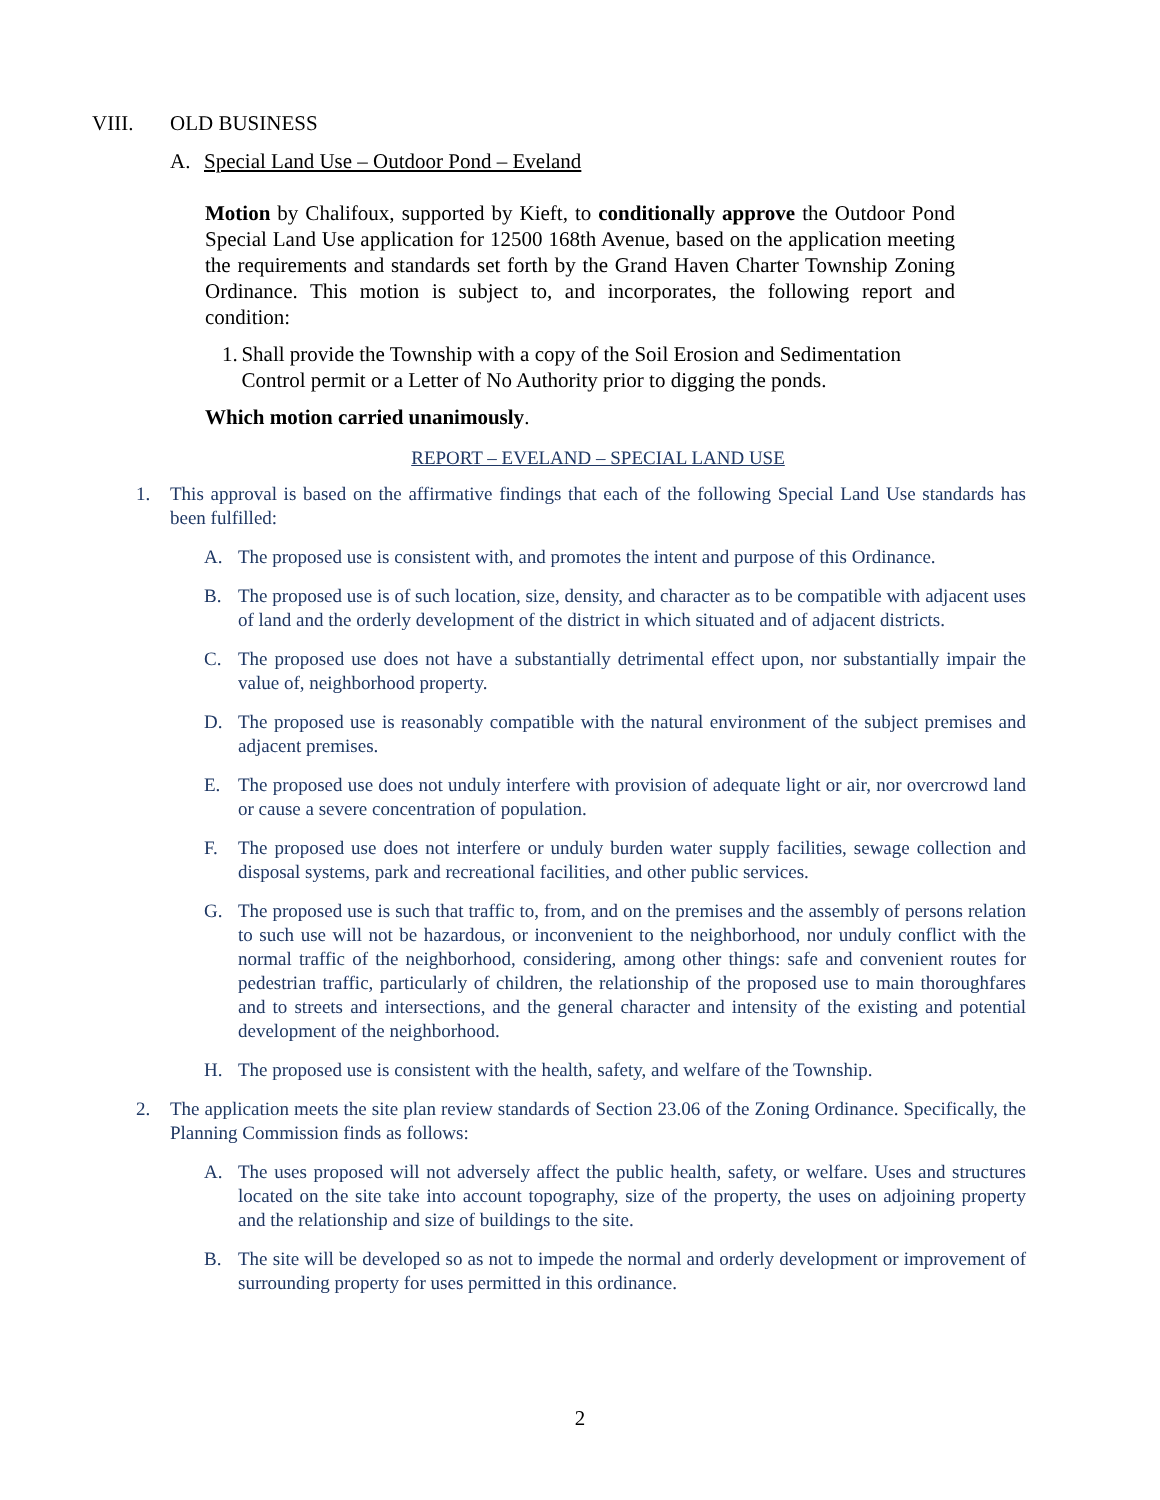VIII. OLD BUSINESS
A. Special Land Use – Outdoor Pond – Eveland
Motion by Chalifoux, supported by Kieft, to conditionally approve the Outdoor Pond Special Land Use application for 12500 168th Avenue, based on the application meeting the requirements and standards set forth by the Grand Haven Charter Township Zoning Ordinance. This motion is subject to, and incorporates, the following report and condition:
1. Shall provide the Township with a copy of the Soil Erosion and Sedimentation Control permit or a Letter of No Authority prior to digging the ponds.
Which motion carried unanimously.
REPORT – EVELAND – SPECIAL LAND USE
1. This approval is based on the affirmative findings that each of the following Special Land Use standards has been fulfilled:
A. The proposed use is consistent with, and promotes the intent and purpose of this Ordinance.
B. The proposed use is of such location, size, density, and character as to be compatible with adjacent uses of land and the orderly development of the district in which situated and of adjacent districts.
C. The proposed use does not have a substantially detrimental effect upon, nor substantially impair the value of, neighborhood property.
D. The proposed use is reasonably compatible with the natural environment of the subject premises and adjacent premises.
E. The proposed use does not unduly interfere with provision of adequate light or air, nor overcrowd land or cause a severe concentration of population.
F. The proposed use does not interfere or unduly burden water supply facilities, sewage collection and disposal systems, park and recreational facilities, and other public services.
G. The proposed use is such that traffic to, from, and on the premises and the assembly of persons relation to such use will not be hazardous, or inconvenient to the neighborhood, nor unduly conflict with the normal traffic of the neighborhood, considering, among other things: safe and convenient routes for pedestrian traffic, particularly of children, the relationship of the proposed use to main thoroughfares and to streets and intersections, and the general character and intensity of the existing and potential development of the neighborhood.
H. The proposed use is consistent with the health, safety, and welfare of the Township.
2. The application meets the site plan review standards of Section 23.06 of the Zoning Ordinance. Specifically, the Planning Commission finds as follows:
A. The uses proposed will not adversely affect the public health, safety, or welfare. Uses and structures located on the site take into account topography, size of the property, the uses on adjoining property and the relationship and size of buildings to the site.
B. The site will be developed so as not to impede the normal and orderly development or improvement of surrounding property for uses permitted in this ordinance.
2